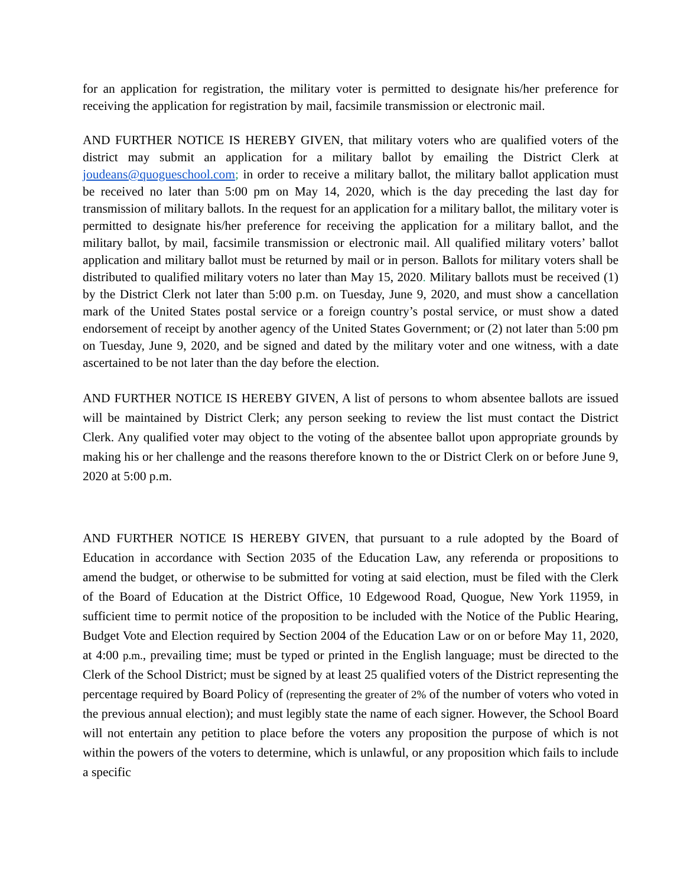for an application for registration, the military voter is permitted to designate his/her preference for receiving the application for registration by mail, facsimile transmission or electronic mail.
AND FURTHER NOTICE IS HEREBY GIVEN, that military voters who are qualified voters of the district may submit an application for a military ballot by emailing the District Clerk at joudeans@quogueschool.com; in order to receive a military ballot, the military ballot application must be received no later than 5:00 pm on May 14, 2020, which is the day preceding the last day for transmission of military ballots. In the request for an application for a military ballot, the military voter is permitted to designate his/her preference for receiving the application for a military ballot, and the military ballot, by mail, facsimile transmission or electronic mail. All qualified military voters’ ballot application and military ballot must be returned by mail or in person. Ballots for military voters shall be distributed to qualified military voters no later than May 15, 2020. Military ballots must be received (1) by the District Clerk not later than 5:00 p.m. on Tuesday, June 9, 2020, and must show a cancellation mark of the United States postal service or a foreign country’s postal service, or must show a dated endorsement of receipt by another agency of the United States Government; or (2) not later than 5:00 pm on Tuesday, June 9, 2020, and be signed and dated by the military voter and one witness, with a date ascertained to be not later than the day before the election.
AND FURTHER NOTICE IS HEREBY GIVEN, A list of persons to whom absentee ballots are issued will be maintained by District Clerk; any person seeking to review the list must contact the District Clerk. Any qualified voter may object to the voting of the absentee ballot upon appropriate grounds by making his or her challenge and the reasons therefore known to the or District Clerk on or before June 9, 2020 at 5:00 p.m.
AND FURTHER NOTICE IS HEREBY GIVEN, that pursuant to a rule adopted by the Board of Education in accordance with Section 2035 of the Education Law, any referenda or propositions to amend the budget, or otherwise to be submitted for voting at said election, must be filed with the Clerk of the Board of Education at the District Office, 10 Edgewood Road, Quogue, New York 11959, in sufficient time to permit notice of the proposition to be included with the Notice of the Public Hearing, Budget Vote and Election required by Section 2004 of the Education Law or on or before May 11, 2020, at 4:00 p.m., prevailing time; must be typed or printed in the English language; must be directed to the Clerk of the School District; must be signed by at least 25 qualified voters of the District representing the percentage required by Board Policy of (representing the greater of 2% of the number of voters who voted in the previous annual election); and must legibly state the name of each signer. However, the School Board will not entertain any petition to place before the voters any proposition the purpose of which is not within the powers of the voters to determine, which is unlawful, or any proposition which fails to include a specific